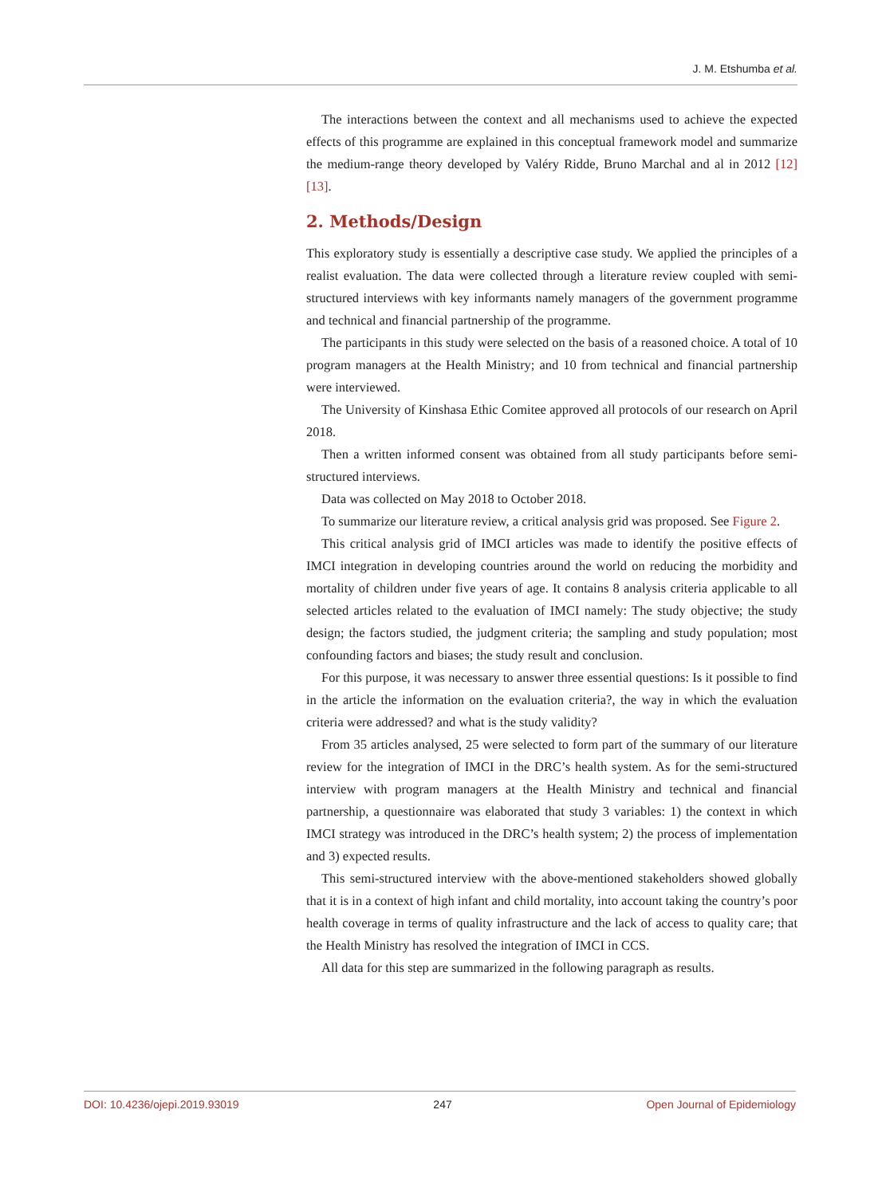J. M. Etshumba et al.
The interactions between the context and all mechanisms used to achieve the expected effects of this programme are explained in this conceptual framework model and summarize the medium-range theory developed by Valéry Ridde, Bruno Marchal and al in 2012 [12] [13].
2. Methods/Design
This exploratory study is essentially a descriptive case study. We applied the principles of a realist evaluation. The data were collected through a literature review coupled with semi-structured interviews with key informants namely managers of the government programme and technical and financial partnership of the programme.
The participants in this study were selected on the basis of a reasoned choice. A total of 10 program managers at the Health Ministry; and 10 from technical and financial partnership were interviewed.
The University of Kinshasa Ethic Comitee approved all protocols of our research on April 2018.
Then a written informed consent was obtained from all study participants before semi-structured interviews.
Data was collected on May 2018 to October 2018.
To summarize our literature review, a critical analysis grid was proposed. See Figure 2.
This critical analysis grid of IMCI articles was made to identify the positive effects of IMCI integration in developing countries around the world on reducing the morbidity and mortality of children under five years of age. It contains 8 analysis criteria applicable to all selected articles related to the evaluation of IMCI namely: The study objective; the study design; the factors studied, the judgment criteria; the sampling and study population; most confounding factors and biases; the study result and conclusion.
For this purpose, it was necessary to answer three essential questions: Is it possible to find in the article the information on the evaluation criteria?, the way in which the evaluation criteria were addressed? and what is the study validity?
From 35 articles analysed, 25 were selected to form part of the summary of our literature review for the integration of IMCI in the DRC’s health system. As for the semi-structured interview with program managers at the Health Ministry and technical and financial partnership, a questionnaire was elaborated that study 3 variables: 1) the context in which IMCI strategy was introduced in the DRC’s health system; 2) the process of implementation and 3) expected results.
This semi-structured interview with the above-mentioned stakeholders showed globally that it is in a context of high infant and child mortality, into account taking the country’s poor health coverage in terms of quality infrastructure and the lack of access to quality care; that the Health Ministry has resolved the integration of IMCI in CCS.
All data for this step are summarized in the following paragraph as results.
DOI: 10.4236/ojepi.2019.93019 247 Open Journal of Epidemiology